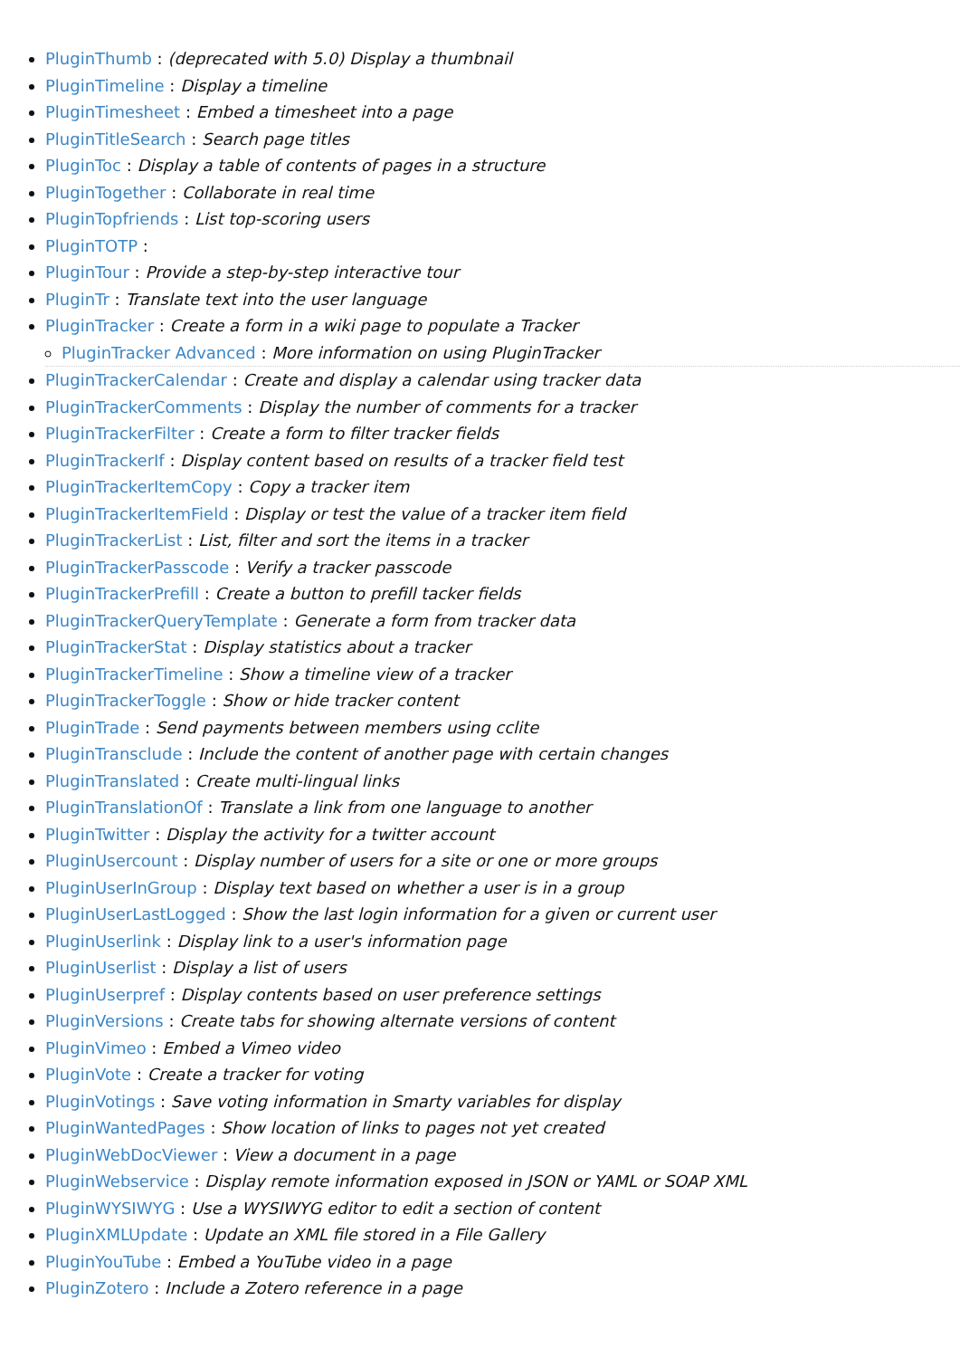PluginThumb : (deprecated with 5.0) Display a thumbnail
PluginTimeline : Display a timeline
PluginTimesheet : Embed a timesheet into a page
PluginTitleSearch : Search page titles
PluginToc : Display a table of contents of pages in a structure
PluginTogether : Collaborate in real time
PluginTopfriends : List top-scoring users
PluginTOTP :
PluginTour : Provide a step-by-step interactive tour
PluginTr : Translate text into the user language
PluginTracker : Create a form in a wiki page to populate a Tracker
PluginTracker Advanced : More information on using PluginTracker
PluginTrackerCalendar : Create and display a calendar using tracker data
PluginTrackerComments : Display the number of comments for a tracker
PluginTrackerFilter : Create a form to filter tracker fields
PluginTrackerIf : Display content based on results of a tracker field test
PluginTrackerItemCopy : Copy a tracker item
PluginTrackerItemField : Display or test the value of a tracker item field
PluginTrackerList : List, filter and sort the items in a tracker
PluginTrackerPasscode : Verify a tracker passcode
PluginTrackerPrefill : Create a button to prefill tacker fields
PluginTrackerQueryTemplate : Generate a form from tracker data
PluginTrackerStat : Display statistics about a tracker
PluginTrackerTimeline : Show a timeline view of a tracker
PluginTrackerToggle : Show or hide tracker content
PluginTrade : Send payments between members using cclite
PluginTransclude : Include the content of another page with certain changes
PluginTranslated : Create multi-lingual links
PluginTranslationOf : Translate a link from one language to another
PluginTwitter : Display the activity for a twitter account
PluginUsercount : Display number of users for a site or one or more groups
PluginUserInGroup : Display text based on whether a user is in a group
PluginUserLastLogged : Show the last login information for a given or current user
PluginUserlink : Display link to a user's information page
PluginUserlist : Display a list of users
PluginUserpref : Display contents based on user preference settings
PluginVersions : Create tabs for showing alternate versions of content
PluginVimeo : Embed a Vimeo video
PluginVote : Create a tracker for voting
PluginVotings : Save voting information in Smarty variables for display
PluginWantedPages : Show location of links to pages not yet created
PluginWebDocViewer : View a document in a page
PluginWebservice : Display remote information exposed in JSON or YAML or SOAP XML
PluginWYSIWYG : Use a WYSIWYG editor to edit a section of content
PluginXMLUpdate : Update an XML file stored in a File Gallery
PluginYouTube : Embed a YouTube video in a page
PluginZotero : Include a Zotero reference in a page